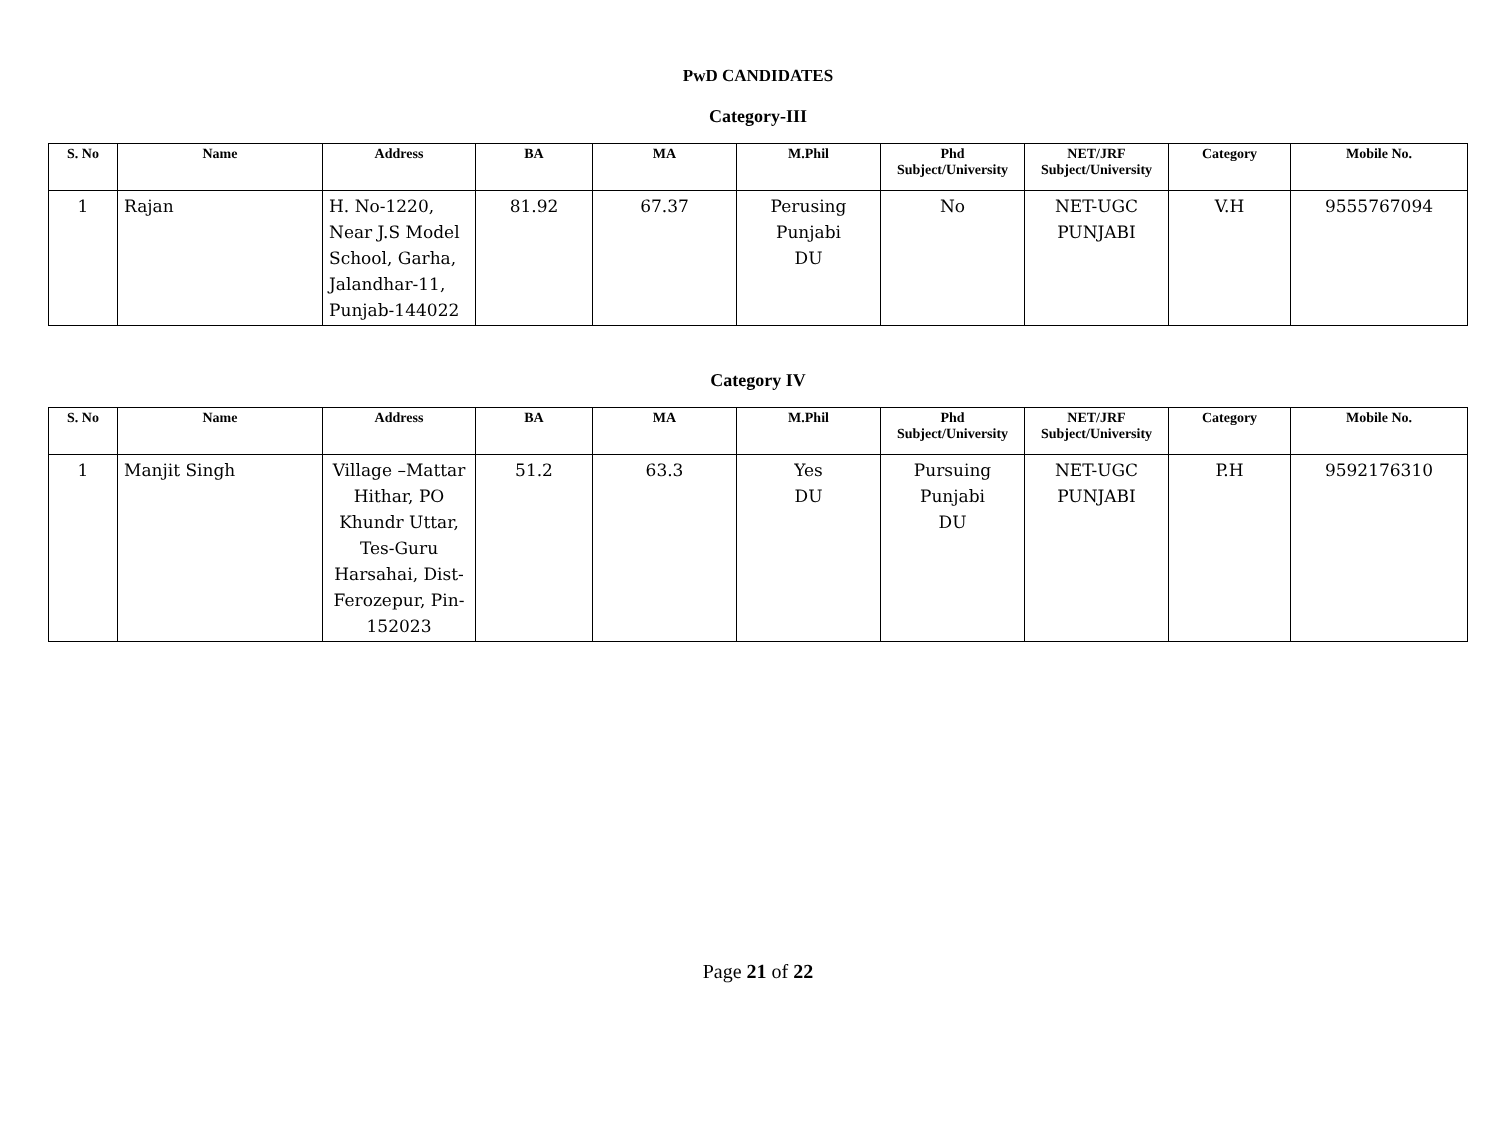PwD CANDIDATES
Category-III
| S. No | Name | Address | BA | MA | M.Phil | Phd Subject/University | NET/JRF Subject/University | Category | Mobile No. |
| --- | --- | --- | --- | --- | --- | --- | --- | --- | --- |
| 1 | Rajan | H. No-1220, Near J.S Model School, Garha, Jalandhar-11, Punjab-144022 | 81.92 | 67.37 | Perusing Punjabi DU | No | NET-UGC PUNJABI | V.H | 9555767094 |
Category IV
| S. No | Name | Address | BA | MA | M.Phil | Phd Subject/University | NET/JRF Subject/University | Category | Mobile No. |
| --- | --- | --- | --- | --- | --- | --- | --- | --- | --- |
| 1 | Manjit Singh | Village –Mattar Hithar, PO Khundr Uttar, Tes-Guru Harsahai, Dist-Ferozepur, Pin-152023 | 51.2 | 63.3 | Yes DU | Pursuing Punjabi DU | NET-UGC PUNJABI | P.H | 9592176310 |
Page 21 of 22